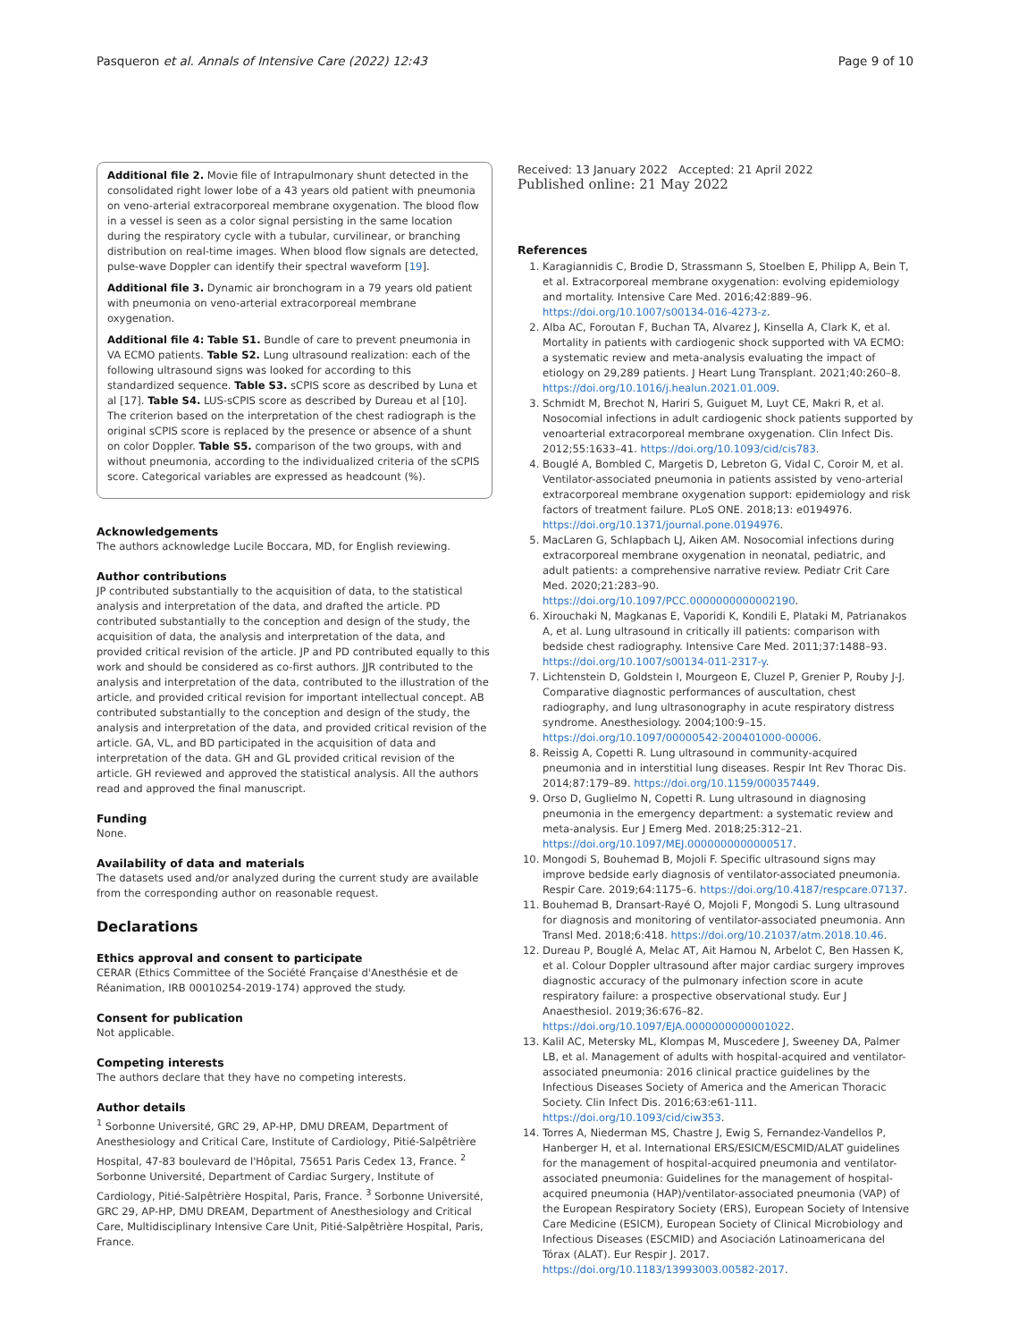Pasqueron et al. Annals of Intensive Care (2022) 12:43 Page 9 of 10
Additional file 2. Movie file of Intrapulmonary shunt detected in the consolidated right lower lobe of a 43 years old patient with pneumonia on veno-arterial extracorporeal membrane oxygenation. The blood flow in a vessel is seen as a color signal persisting in the same location during the respiratory cycle with a tubular, curvilinear, or branching distribution on real-time images. When blood flow signals are detected, pulse-wave Doppler can identify their spectral waveform [19].
Additional file 3. Dynamic air bronchogram in a 79 years old patient with pneumonia on veno-arterial extracorporeal membrane oxygenation.
Additional file 4: Table S1. Bundle of care to prevent pneumonia in VA ECMO patients. Table S2. Lung ultrasound realization: each of the following ultrasound signs was looked for according to this standardized sequence. Table S3. sCPIS score as described by Luna et al [17]. Table S4. LUS-sCPIS score as described by Dureau et al [10]. The criterion based on the interpretation of the chest radiograph is the original sCPIS score is replaced by the presence or absence of a shunt on color Doppler. Table S5. comparison of the two groups, with and without pneumonia, according to the individualized criteria of the sCPIS score. Categorical variables are expressed as headcount (%).
Acknowledgements
The authors acknowledge Lucile Boccara, MD, for English reviewing.
Author contributions
JP contributed substantially to the acquisition of data, to the statistical analysis and interpretation of the data, and drafted the article. PD contributed substantially to the conception and design of the study, the acquisition of data, the analysis and interpretation of the data, and provided critical revision of the article. JP and PD contributed equally to this work and should be considered as co-first authors. JJR contributed to the analysis and interpretation of the data, contributed to the illustration of the article, and provided critical revision for important intellectual concept. AB contributed substantially to the conception and design of the study, the analysis and interpretation of the data, and provided critical revision of the article. GA, VL, and BD participated in the acquisition of data and interpretation of the data. GH and GL provided critical revision of the article. GH reviewed and approved the statistical analysis. All the authors read and approved the final manuscript.
Funding
None.
Availability of data and materials
The datasets used and/or analyzed during the current study are available from the corresponding author on reasonable request.
Declarations
Ethics approval and consent to participate
CERAR (Ethics Committee of the Société Française d'Anesthésie et de Réanimation, IRB 00010254-2019-174) approved the study.
Consent for publication
Not applicable.
Competing interests
The authors declare that they have no competing interests.
Author details
<sup>1</sup> Sorbonne Université, GRC 29, AP-HP, DMU DREAM, Department of Anesthesiology and Critical Care, Institute of Cardiology, Pitié-Salpêtrière Hospital, 47-83 boulevard de l'Hôpital, 75651 Paris Cedex 13, France. <sup>2</sup> Sorbonne Université, Department of Cardiac Surgery, Institute of Cardiology, Pitié-Salpêtrière Hospital, Paris, France. <sup>3</sup> Sorbonne Université, GRC 29, AP-HP, DMU DREAM, Department of Anesthesiology and Critical Care, Multidisciplinary Intensive Care Unit, Pitié-Salpêtrière Hospital, Paris, France.
Received: 13 January 2022 Accepted: 21 April 2022
Published online: 21 May 2022
References
1. Karagiannidis C, Brodie D, Strassmann S, Stoelben E, Philipp A, Bein T, et al. Extracorporeal membrane oxygenation: evolving epidemiology and mortality. Intensive Care Med. 2016;42:889–96. https://doi.org/10.1007/s00134-016-4273-z.
2. Alba AC, Foroutan F, Buchan TA, Alvarez J, Kinsella A, Clark K, et al. Mortality in patients with cardiogenic shock supported with VA ECMO: a systematic review and meta-analysis evaluating the impact of etiology on 29,289 patients. J Heart Lung Transplant. 2021;40:260–8. https://doi.org/10.1016/j.healun.2021.01.009.
3. Schmidt M, Brechot N, Hariri S, Guiguet M, Luyt CE, Makri R, et al. Nosocomial infections in adult cardiogenic shock patients supported by venoarterial extracorporeal membrane oxygenation. Clin Infect Dis. 2012;55:1633–41. https://doi.org/10.1093/cid/cis783.
4. Bouglé A, Bombled C, Margetis D, Lebreton G, Vidal C, Coroir M, et al. Ventilator-associated pneumonia in patients assisted by veno-arterial extracorporeal membrane oxygenation support: epidemiology and risk factors of treatment failure. PLoS ONE. 2018;13: e0194976. https://doi.org/10.1371/journal.pone.0194976.
5. MacLaren G, Schlapbach LJ, Aiken AM. Nosocomial infections during extracorporeal membrane oxygenation in neonatal, pediatric, and adult patients: a comprehensive narrative review. Pediatr Crit Care Med. 2020;21:283–90. https://doi.org/10.1097/PCC.0000000000002190.
6. Xirouchaki N, Magkanas E, Vaporidi K, Kondili E, Plataki M, Patrianakos A, et al. Lung ultrasound in critically ill patients: comparison with bedside chest radiography. Intensive Care Med. 2011;37:1488–93. https://doi.org/10.1007/s00134-011-2317-y.
7. Lichtenstein D, Goldstein I, Mourgeon E, Cluzel P, Grenier P, Rouby J-J. Comparative diagnostic performances of auscultation, chest radiography, and lung ultrasonography in acute respiratory distress syndrome. Anesthesiology. 2004;100:9–15. https://doi.org/10.1097/00000542-200401000-00006.
8. Reissig A, Copetti R. Lung ultrasound in community-acquired pneumonia and in interstitial lung diseases. Respir Int Rev Thorac Dis. 2014;87:179–89. https://doi.org/10.1159/000357449.
9. Orso D, Guglielmo N, Copetti R. Lung ultrasound in diagnosing pneumonia in the emergency department: a systematic review and meta-analysis. Eur J Emerg Med. 2018;25:312–21. https://doi.org/10.1097/MEJ.0000000000000517.
10. Mongodi S, Bouhemad B, Mojoli F. Specific ultrasound signs may improve bedside early diagnosis of ventilator-associated pneumonia. Respir Care. 2019;64:1175–6. https://doi.org/10.4187/respcare.07137.
11. Bouhemad B, Dransart-Rayé O, Mojoli F, Mongodi S. Lung ultrasound for diagnosis and monitoring of ventilator-associated pneumonia. Ann Transl Med. 2018;6:418. https://doi.org/10.21037/atm.2018.10.46.
12. Dureau P, Bouglé A, Melac AT, Ait Hamou N, Arbelot C, Ben Hassen K, et al. Colour Doppler ultrasound after major cardiac surgery improves diagnostic accuracy of the pulmonary infection score in acute respiratory failure: a prospective observational study. Eur J Anaesthesiol. 2019;36:676–82. https://doi.org/10.1097/EJA.0000000000001022.
13. Kalil AC, Metersky ML, Klompas M, Muscedere J, Sweeney DA, Palmer LB, et al. Management of adults with hospital-acquired and ventilator-associated pneumonia: 2016 clinical practice guidelines by the Infectious Diseases Society of America and the American Thoracic Society. Clin Infect Dis. 2016;63:e61-111. https://doi.org/10.1093/cid/ciw353.
14. Torres A, Niederman MS, Chastre J, Ewig S, Fernandez-Vandellos P, Hanberger H, et al. International ERS/ESICM/ESCMID/ALAT guidelines for the management of hospital-acquired pneumonia and ventilator-associated pneumonia: Guidelines for the management of hospital-acquired pneumonia (HAP)/ventilator-associated pneumonia (VAP) of the European Respiratory Society (ERS), European Society of Intensive Care Medicine (ESICM), European Society of Clinical Microbiology and Infectious Diseases (ESCMID) and Asociación Latinoamericana del Tórax (ALAT). Eur Respir J. 2017. https://doi.org/10.1183/13993003.00582-2017.